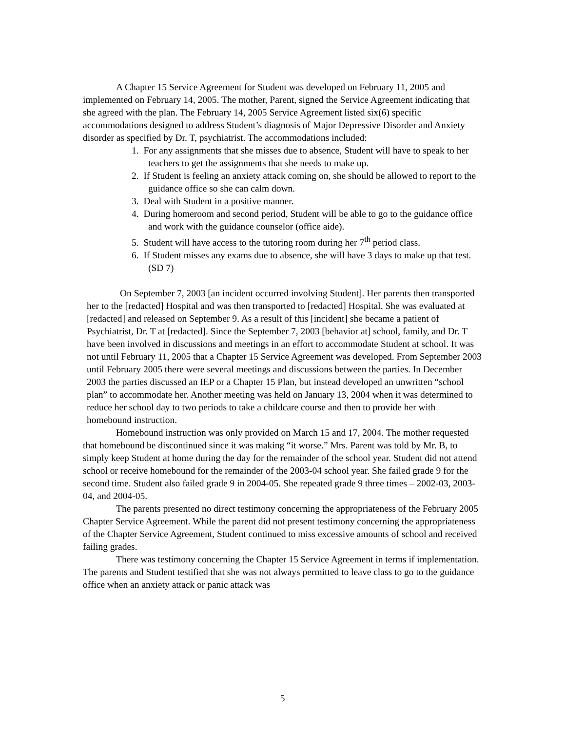A Chapter 15 Service Agreement for Student was developed on February 11, 2005 and implemented on February 14, 2005. The mother, Parent, signed the Service Agreement indicating that she agreed with the plan. The February 14, 2005 Service Agreement listed six(6) specific accommodations designed to address Student’s diagnosis of Major Depressive Disorder and Anxiety disorder as specified by Dr. T, psychiatrist. The accommodations included:
1. For any assignments that she misses due to absence, Student will have to speak to her teachers to get the assignments that she needs to make up.
2. If Student is feeling an anxiety attack coming on, she should be allowed to report to the guidance office so she can calm down.
3. Deal with Student in a positive manner.
4. During homeroom and second period, Student will be able to go to the guidance office and work with the guidance counselor (office aide).
5. Student will have access to the tutoring room during her 7<sup>th</sup> period class.
6. If Student misses any exams due to absence, she will have 3 days to make up that test. (SD 7)
On September 7, 2003 [an incident occurred involving Student]. Her parents then transported her to the [redacted] Hospital and was then transported to [redacted] Hospital. She was evaluated at [redacted] and released on September 9. As a result of this [incident] she became a patient of Psychiatrist, Dr. T at [redacted]. Since the September 7, 2003 [behavior at] school, family, and Dr. T have been involved in discussions and meetings in an effort to accommodate Student at school. It was not until February 11, 2005 that a Chapter 15 Service Agreement was developed. From September 2003 until February 2005 there were several meetings and discussions between the parties. In December 2003 the parties discussed an IEP or a Chapter 15 Plan, but instead developed an unwritten “school plan” to accommodate her. Another meeting was held on January 13, 2004 when it was determined to reduce her school day to two periods to take a childcare course and then to provide her with homebound instruction.
Homebound instruction was only provided on March 15 and 17, 2004. The mother requested that homebound be discontinued since it was making “it worse.” Mrs. Parent was told by Mr. B, to simply keep Student at home during the day for the remainder of the school year. Student did not attend school or receive homebound for the remainder of the 2003-04 school year. She failed grade 9 for the second time. Student also failed grade 9 in 2004-05. She repeated grade 9 three times – 2002-03, 2003-04, and 2004-05.
The parents presented no direct testimony concerning the appropriateness of the February 2005 Chapter Service Agreement. While the parent did not present testimony concerning the appropriateness of the Chapter Service Agreement, Student continued to miss excessive amounts of school and received failing grades.
There was testimony concerning the Chapter 15 Service Agreement in terms if implementation. The parents and Student testified that she was not always permitted to leave class to go to the guidance office when an anxiety attack or panic attack was
5